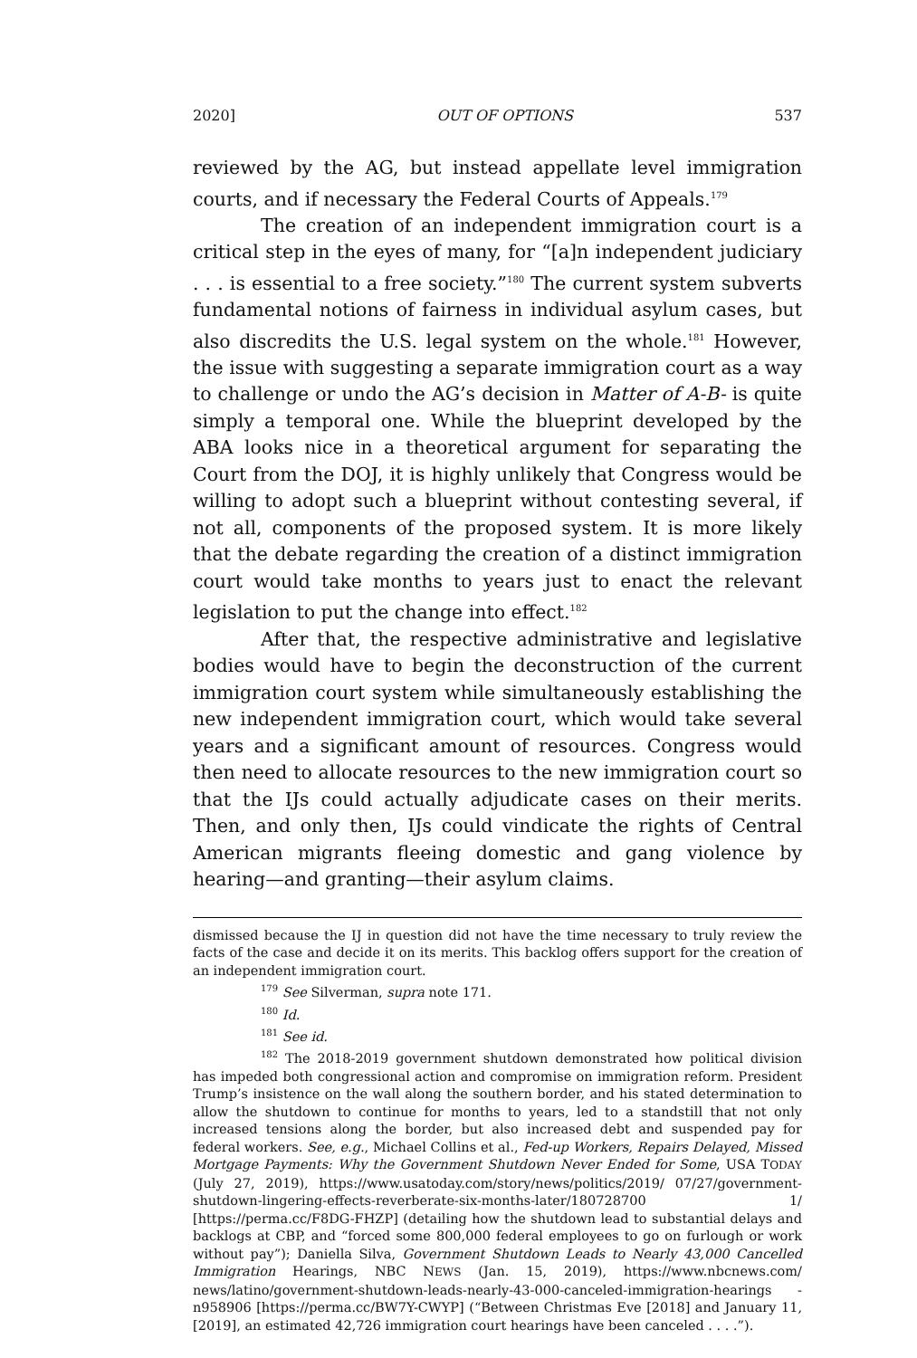2020] OUT OF OPTIONS 537
reviewed by the AG, but instead appellate level immigration courts, and if necessary the Federal Courts of Appeals.<sup>179</sup>
The creation of an independent immigration court is a critical step in the eyes of many, for “[a]n independent judiciary . . . is essential to a free society.”<sup>180</sup> The current system subverts fundamental notions of fairness in individual asylum cases, but also discredits the U.S. legal system on the whole.<sup>181</sup> However, the issue with suggesting a separate immigration court as a way to challenge or undo the AG’s decision in Matter of A-B- is quite simply a temporal one. While the blueprint developed by the ABA looks nice in a theoretical argument for separating the Court from the DOJ, it is highly unlikely that Congress would be willing to adopt such a blueprint without contesting several, if not all, components of the proposed system. It is more likely that the debate regarding the creation of a distinct immigration court would take months to years just to enact the relevant legislation to put the change into effect.<sup>182</sup>
After that, the respective administrative and legislative bodies would have to begin the deconstruction of the current immigration court system while simultaneously establishing the new independent immigration court, which would take several years and a significant amount of resources. Congress would then need to allocate resources to the new immigration court so that the IJs could actually adjudicate cases on their merits. Then, and only then, IJs could vindicate the rights of Central American migrants fleeing domestic and gang violence by hearing—and granting—their asylum claims.
dismissed because the IJ in question did not have the time necessary to truly review the facts of the case and decide it on its merits. This backlog offers support for the creation of an independent immigration court.
<sup>179</sup> See Silverman, supra note 171.
<sup>180</sup> Id.
<sup>181</sup> See id.
<sup>182</sup> The 2018-2019 government shutdown demonstrated how political division has impeded both congressional action and compromise on immigration reform. President Trump’s insistence on the wall along the southern border, and his stated determination to allow the shutdown to continue for months to years, led to a standstill that not only increased tensions along the border, but also increased debt and suspended pay for federal workers. See, e.g., Michael Collins et al., Fed-up Workers, Repairs Delayed, Missed Mortgage Payments: Why the Government Shutdown Never Ended for Some, USA TODAY (July 27, 2019), https://www.usatoday.com/story/news/politics/2019/ 07/27/government-shutdown-lingering-effects-reverberate-six-months-later/180728700 1/ [https://perma.cc/F8DG-FHZP] (detailing how the shutdown lead to substantial delays and backlogs at CBP, and “forced some 800,000 federal employees to go on furlough or work without pay”); Daniella Silva, Government Shutdown Leads to Nearly 43,000 Cancelled Immigration Hearings, NBC NEWS (Jan. 15, 2019), https://www.nbcnews.com/ news/latino/government-shutdown-leads-nearly-43-000-canceled-immigration-hearings -n958906 [https://perma.cc/BW7Y-CWYP] (“Between Christmas Eve [2018] and January 11, [2019], an estimated 42,726 immigration court hearings have been canceled . . . .”).